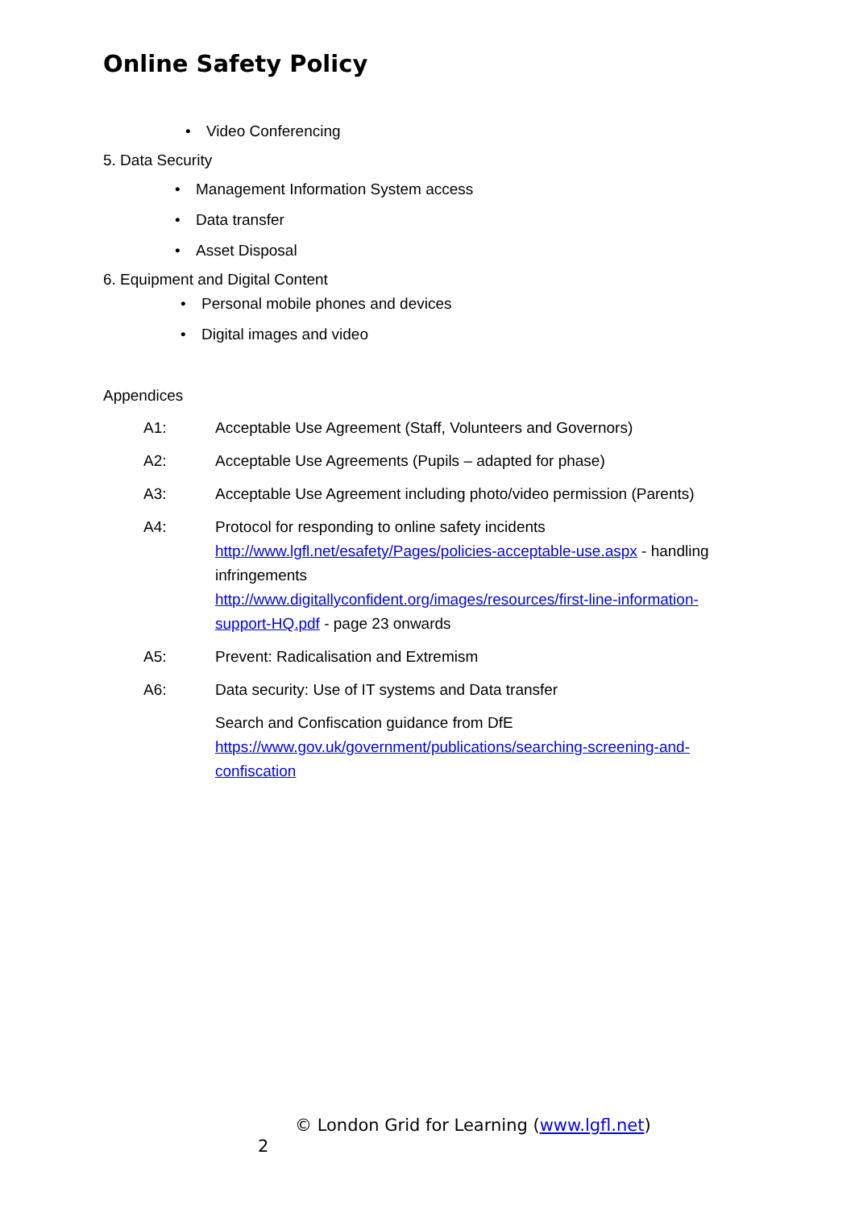Online Safety Policy
• Video Conferencing
5. Data Security
• Management Information System access
• Data transfer
• Asset Disposal
6. Equipment and Digital Content
• Personal mobile phones and devices
• Digital images and video
Appendices
| A1: | Acceptable Use Agreement (Staff, Volunteers and Governors) |
| A2: | Acceptable Use Agreements (Pupils – adapted for phase) |
| A3: | Acceptable Use Agreement including photo/video permission (Parents) |
| A4: | Protocol for responding to online safety incidents http://www.lgfl.net/esafety/Pages/policies-acceptable-use.aspx - handling infringements http://www.digitallyconfident.org/images/resources/first-line-information-support-HQ.pdf - page 23 onwards |
| A5: | Prevent: Radicalisation and Extremism |
| A6: | Data security: Use of IT systems and Data transfer |
| | Search and Confiscation guidance from DfE https://www.gov.uk/government/publications/searching-screening-and-confiscation |
© London Grid for Learning (www.lgfl.net)
2